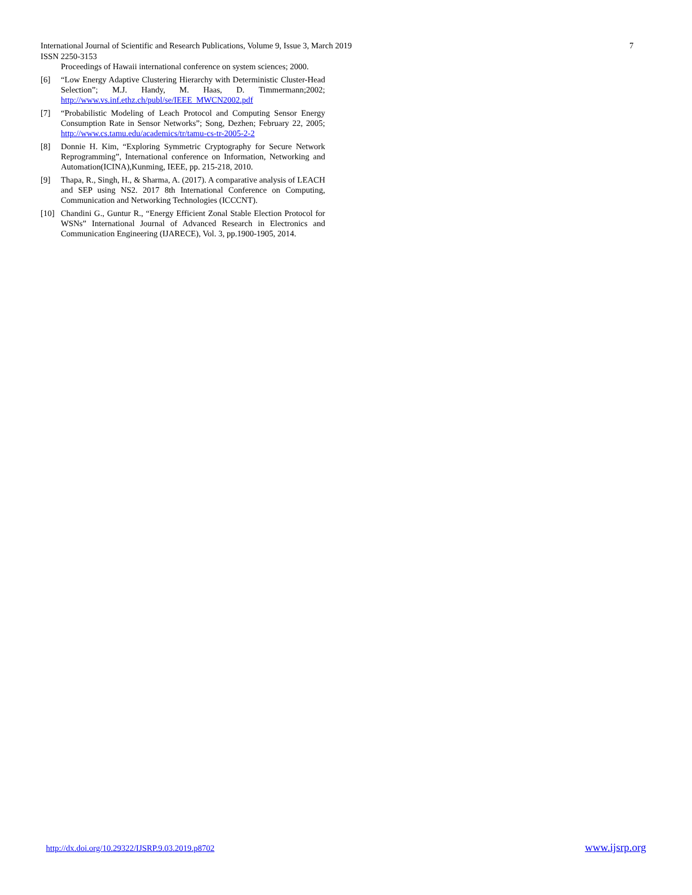International Journal of Scientific and Research Publications, Volume 9, Issue 3, March 2019 7
ISSN 2250-3153
Proceedings of Hawaii international conference on system sciences; 2000.
[6] “Low Energy Adaptive Clustering Hierarchy with Deterministic Cluster-Head Selection”; M.J. Handy, M. Haas, D. Timmermann;2002; http://www.vs.inf.ethz.ch/publ/se/IEEE_MWCN2002.pdf
[7] “Probabilistic Modeling of Leach Protocol and Computing Sensor Energy Consumption Rate in Sensor Networks”; Song, Dezhen; February 22, 2005; http://www.cs.tamu.edu/academics/tr/tamu-cs-tr-2005-2-2
[8] Donnie H. Kim, “Exploring Symmetric Cryptography for Secure Network Reprogramming”, International conference on Information, Networking and Automation(ICINA),Kunming, IEEE, pp. 215-218, 2010.
[9] Thapa, R., Singh, H., & Sharma, A. (2017). A comparative analysis of LEACH and SEP using NS2. 2017 8th International Conference on Computing, Communication and Networking Technologies (ICCCNT).
[10] Chandini G., Guntur R., “Energy Efficient Zonal Stable Election Protocol for WSNs” International Journal of Advanced Research in Electronics and Communication Engineering (IJARECE), Vol. 3, pp.1900-1905, 2014.
http://dx.doi.org/10.29322/IJSRP.9.03.2019.p8702 www.ijsrp.org